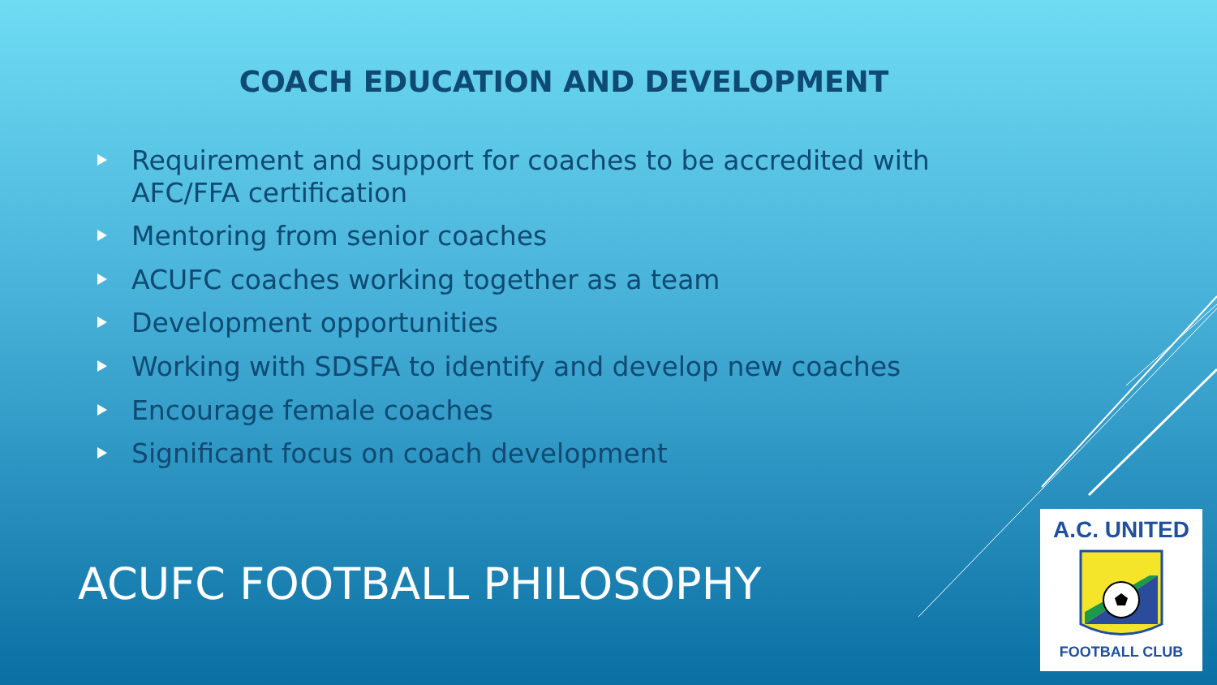COACH EDUCATION AND DEVELOPMENT
Requirement and support for coaches to be accredited with AFC/FFA certification
Mentoring from senior coaches
ACUFC coaches working together as a team
Development opportunities
Working with SDSFA to identify and develop new coaches
Encourage female coaches
Significant focus on coach development
ACUFC FOOTBALL PHILOSOPHY
A.C. UNITED
FOOTBALL CLUB